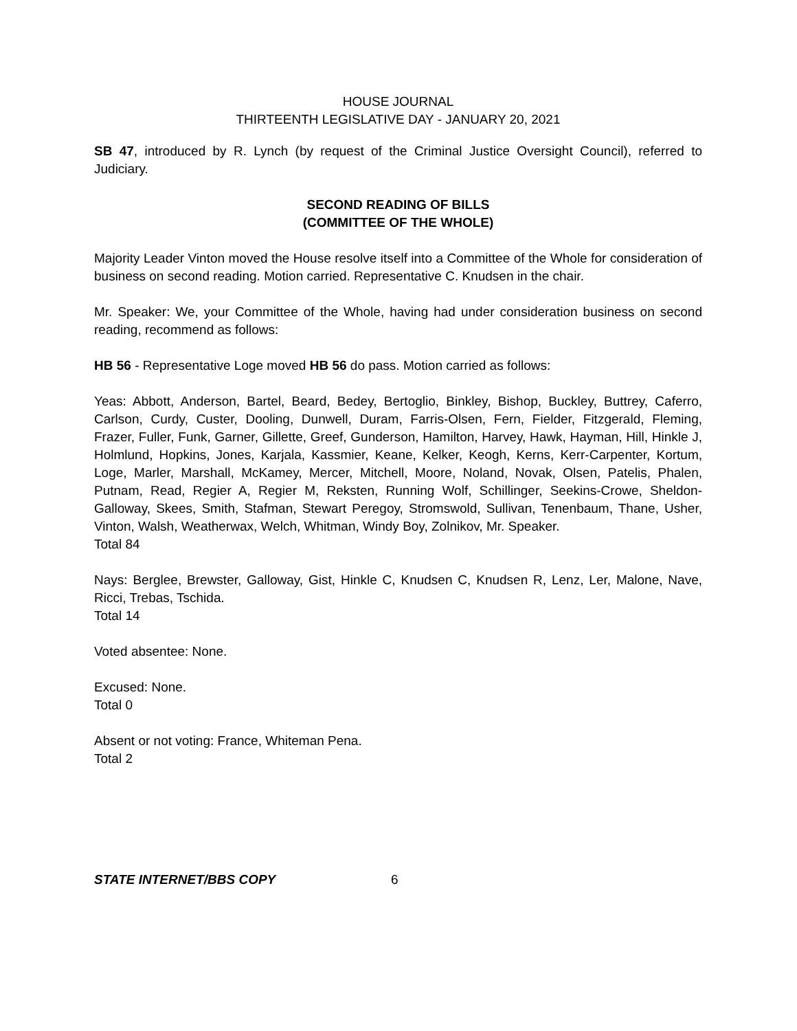HOUSE JOURNAL
THIRTEENTH LEGISLATIVE DAY - JANUARY 20, 2021
SB 47, introduced by R. Lynch (by request of the Criminal Justice Oversight Council), referred to Judiciary.
SECOND READING OF BILLS
(COMMITTEE OF THE WHOLE)
Majority Leader Vinton moved the House resolve itself into a Committee of the Whole for consideration of business on second reading. Motion carried. Representative C. Knudsen in the chair.
Mr. Speaker: We, your Committee of the Whole, having had under consideration business on second reading, recommend as follows:
HB 56 - Representative Loge moved HB 56 do pass. Motion carried as follows:
Yeas: Abbott, Anderson, Bartel, Beard, Bedey, Bertoglio, Binkley, Bishop, Buckley, Buttrey, Caferro, Carlson, Curdy, Custer, Dooling, Dunwell, Duram, Farris-Olsen, Fern, Fielder, Fitzgerald, Fleming, Frazer, Fuller, Funk, Garner, Gillette, Greef, Gunderson, Hamilton, Harvey, Hawk, Hayman, Hill, Hinkle J, Holmlund, Hopkins, Jones, Karjala, Kassmier, Keane, Kelker, Keogh, Kerns, Kerr-Carpenter, Kortum, Loge, Marler, Marshall, McKamey, Mercer, Mitchell, Moore, Noland, Novak, Olsen, Patelis, Phalen, Putnam, Read, Regier A, Regier M, Reksten, Running Wolf, Schillinger, Seekins-Crowe, Sheldon-Galloway, Skees, Smith, Stafman, Stewart Peregoy, Stromswold, Sullivan, Tenenbaum, Thane, Usher, Vinton, Walsh, Weatherwax, Welch, Whitman, Windy Boy, Zolnikov, Mr. Speaker.
Total 84
Nays: Berglee, Brewster, Galloway, Gist, Hinkle C, Knudsen C, Knudsen R, Lenz, Ler, Malone, Nave, Ricci, Trebas, Tschida.
Total 14
Voted absentee: None.
Excused: None.
Total 0
Absent or not voting: France, Whiteman Pena.
Total 2
STATE INTERNET/BBS COPY 6